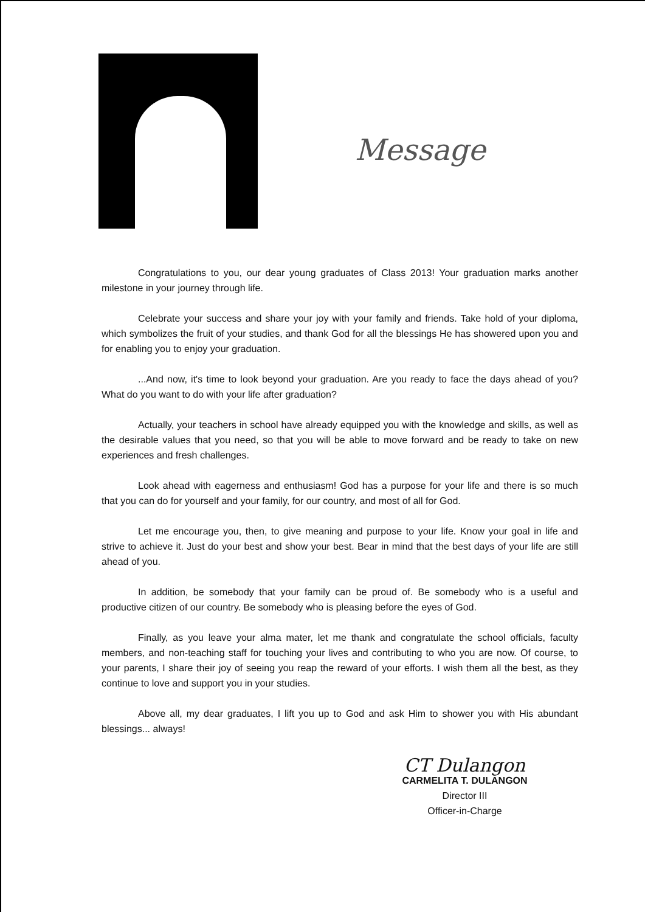Message
Congratulations to you, our dear young graduates of Class 2013! Your graduation marks another milestone in your journey through life.
Celebrate your success and share your joy with your family and friends. Take hold of your diploma, which symbolizes the fruit of your studies, and thank God for all the blessings He has showered upon you and for enabling you to enjoy your graduation.
...And now, it's time to look beyond your graduation. Are you ready to face the days ahead of you? What do you want to do with your life after graduation?
Actually, your teachers in school have already equipped you with the knowledge and skills, as well as the desirable values that you need, so that you will be able to move forward and be ready to take on new experiences and fresh challenges.
Look ahead with eagerness and enthusiasm! God has a purpose for your life and there is so much that you can do for yourself and your family, for our country, and most of all for God.
Let me encourage you, then, to give meaning and purpose to your life. Know your goal in life and strive to achieve it. Just do your best and show your best. Bear in mind that the best days of your life are still ahead of you.
In addition, be somebody that your family can be proud of. Be somebody who is a useful and productive citizen of our country. Be somebody who is pleasing before the eyes of God.
Finally, as you leave your alma mater, let me thank and congratulate the school officials, faculty members, and non-teaching staff for touching your lives and contributing to who you are now. Of course, to your parents, I share their joy of seeing you reap the reward of your efforts. I wish them all the best, as they continue to love and support you in your studies.
Above all, my dear graduates, I lift you up to God and ask Him to shower you with His abundant blessings... always!
CT Dulangon
CARMELITA T. DULANGON
Director III
Officer-in-Charge